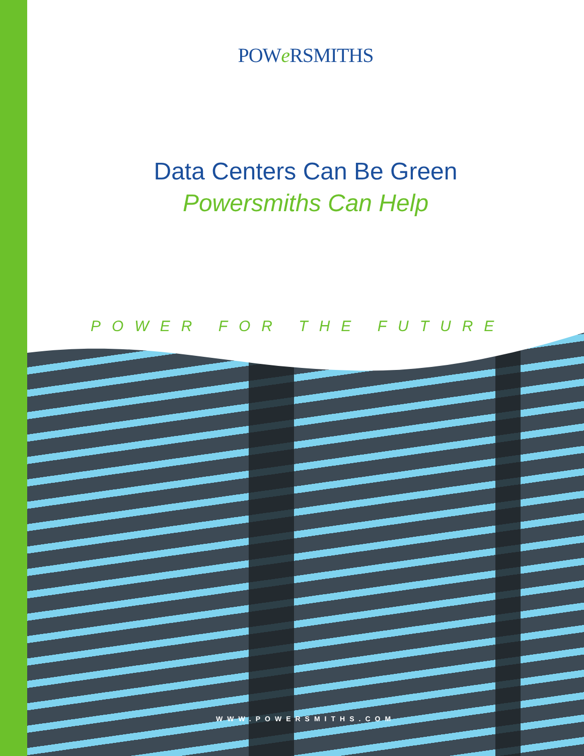POWe RSMITHS
Data Centers Can Be Green
Powersmiths Can Help
POWER FOR THE FUTURE
WWW.POWERSMITHS.COM